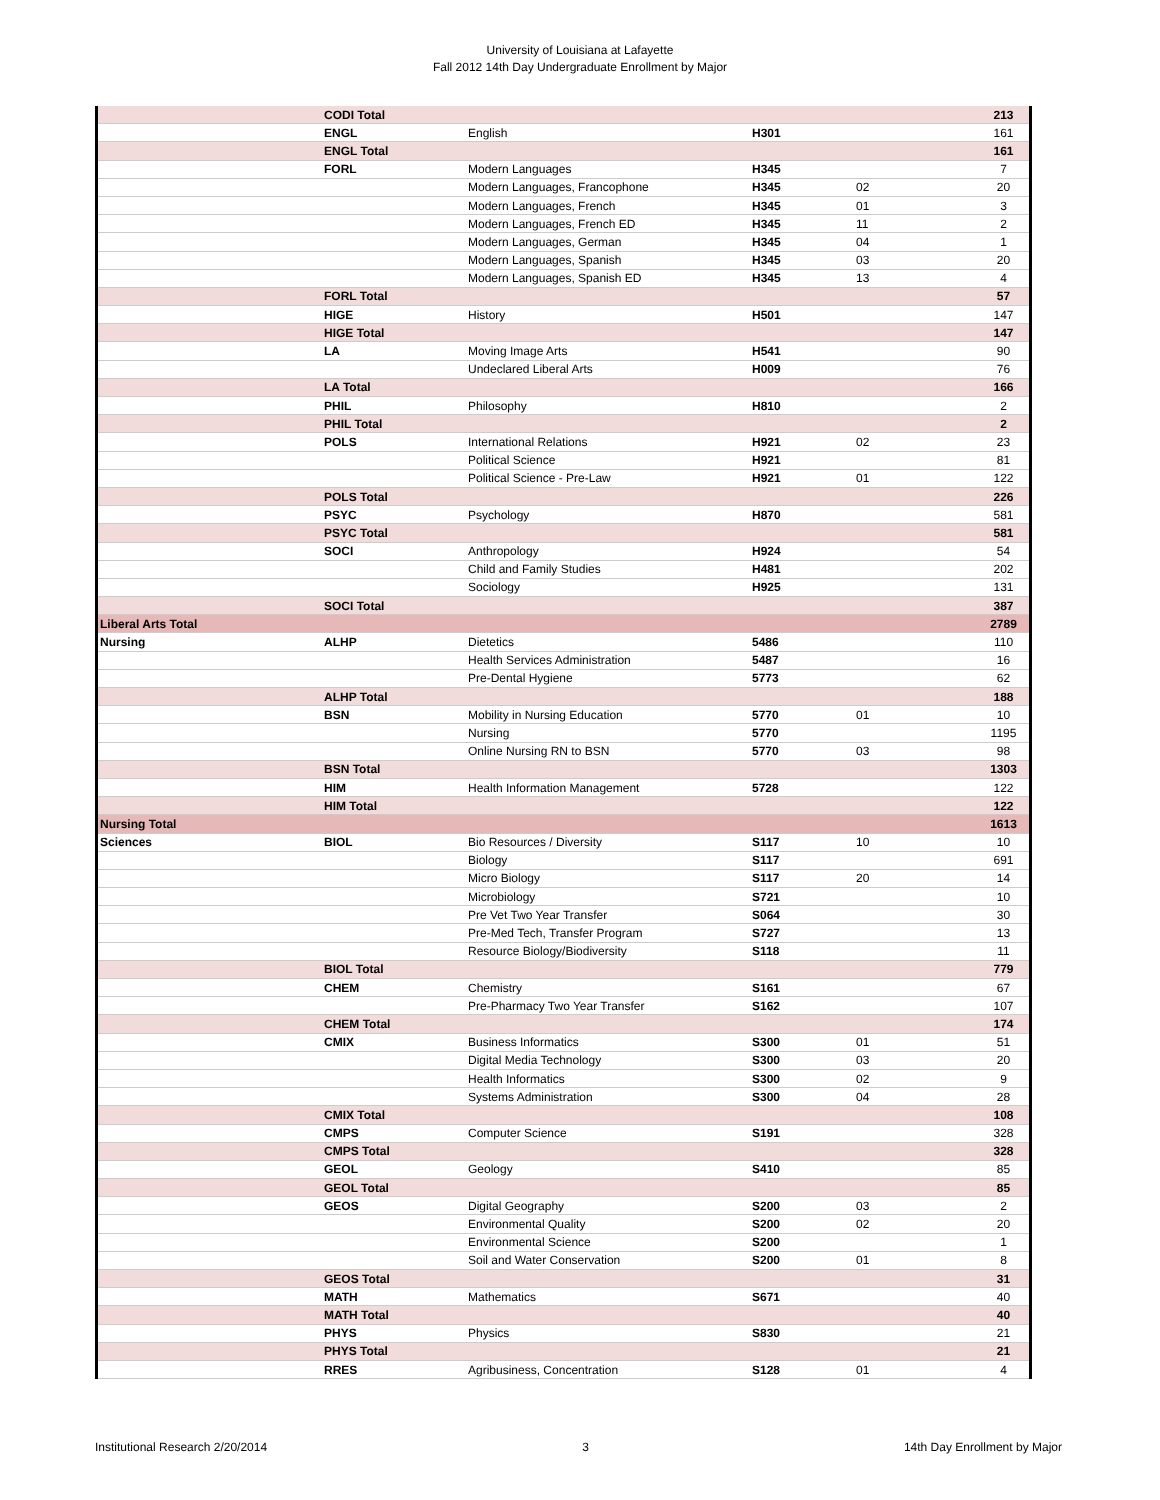University of Louisiana at Lafayette
Fall 2012 14th Day Undergraduate Enrollment by Major
| | CODI Total | | | | 213 |
| | ENGL | English | H301 | | 161 |
| | ENGL Total | | | | 161 |
| | FORL | Modern Languages | H345 | | 7 |
| | | Modern Languages, Francophone | H345 | 02 | 20 |
| | | Modern Languages, French | H345 | 01 | 3 |
| | | Modern Languages, French ED | H345 | 11 | 2 |
| | | Modern Languages, German | H345 | 04 | 1 |
| | | Modern Languages, Spanish | H345 | 03 | 20 |
| | | Modern Languages, Spanish ED | H345 | 13 | 4 |
| | FORL Total | | | | 57 |
| | HIGE | History | H501 | | 147 |
| | HIGE Total | | | | 147 |
| | LA | Moving Image Arts | H541 | | 90 |
| | | Undeclared Liberal Arts | H009 | | 76 |
| | LA Total | | | | 166 |
| | PHIL | Philosophy | H810 | | 2 |
| | PHIL Total | | | | 2 |
| | POLS | International Relations | H921 | 02 | 23 |
| | | Political Science | H921 | | 81 |
| | | Political Science - Pre-Law | H921 | 01 | 122 |
| | POLS Total | | | | 226 |
| | PSYC | Psychology | H870 | | 581 |
| | PSYC Total | | | | 581 |
| | SOCI | Anthropology | H924 | | 54 |
| | | Child and Family Studies | H481 | | 202 |
| | | Sociology | H925 | | 131 |
| | SOCI Total | | | | 387 |
| Liberal Arts Total | | | | | 2789 |
| Nursing | ALHP | Dietetics | 5486 | | 110 |
| | | Health Services Administration | 5487 | | 16 |
| | | Pre-Dental Hygiene | 5773 | | 62 |
| | ALHP Total | | | | 188 |
| | BSN | Mobility in Nursing Education | 5770 | 01 | 10 |
| | | Nursing | 5770 | | 1195 |
| | | Online Nursing RN to BSN | 5770 | 03 | 98 |
| | BSN Total | | | | 1303 |
| | HIM | Health Information Management | 5728 | | 122 |
| | HIM Total | | | | 122 |
| Nursing Total | | | | | 1613 |
| Sciences | BIOL | Bio Resources / Diversity | S117 | 10 | 10 |
| | | Biology | S117 | | 691 |
| | | Micro Biology | S117 | 20 | 14 |
| | | Microbiology | S721 | | 10 |
| | | Pre Vet Two Year Transfer | S064 | | 30 |
| | | Pre-Med Tech, Transfer Program | S727 | | 13 |
| | | Resource Biology/Biodiversity | S118 | | 11 |
| | BIOL Total | | | | 779 |
| | CHEM | Chemistry | S161 | | 67 |
| | | Pre-Pharmacy Two Year Transfer | S162 | | 107 |
| | CHEM Total | | | | 174 |
| | CMIX | Business Informatics | S300 | 01 | 51 |
| | | Digital Media Technology | S300 | 03 | 20 |
| | | Health Informatics | S300 | 02 | 9 |
| | | Systems Administration | S300 | 04 | 28 |
| | CMIX Total | | | | 108 |
| | CMPS | Computer Science | S191 | | 328 |
| | CMPS Total | | | | 328 |
| | GEOL | Geology | S410 | | 85 |
| | GEOL Total | | | | 85 |
| | GEOS | Digital Geography | S200 | 03 | 2 |
| | | Environmental Quality | S200 | 02 | 20 |
| | | Environmental Science | S200 | | 1 |
| | | Soil and Water Conservation | S200 | 01 | 8 |
| | GEOS Total | | | | 31 |
| | MATH | Mathematics | S671 | | 40 |
| | MATH Total | | | | 40 |
| | PHYS | Physics | S830 | | 21 |
| | PHYS Total | | | | 21 |
| | RRES | Agribusiness, Concentration | S128 | 01 | 4 |
Institutional Research 2/20/2014 3 14th Day Enrollment by Major